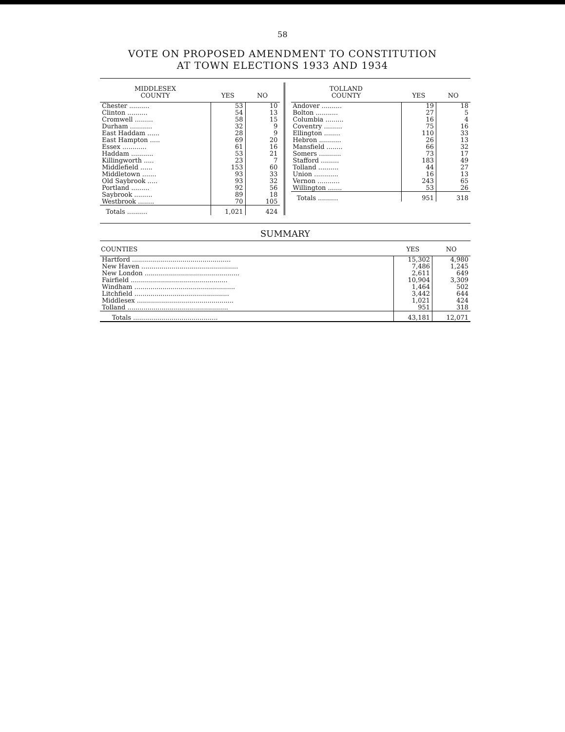58
VOTE ON PROPOSED AMENDMENT TO CONSTITUTION
AT TOWN ELECTIONS 1933 AND 1934
| MIDDLESEX COUNTY | YES | NO |
| --- | --- | --- |
| Chester .......... | 53 | 10 |
| Clinton .......... | 54 | 13 |
| Cromwell ......... | 58 | 15 |
| Durham ........... | 32 | 9 |
| East Haddam ...... | 28 | 9 |
| East Hampton ..... | 69 | 20 |
| Essex ............ | 61 | 16 |
| Haddam ........... | 53 | 21 |
| Killingworth ..... | 23 | 7 |
| Middlefield ...... | 153 | 60 |
| Middletown ....... | 93 | 33 |
| Old Saybrook ..... | 93 | 32 |
| Portland ......... | 92 | 56 |
| Saybrook ......... | 89 | 18 |
| Westbrook ........ | 70 | 105 |
| Totals .......... | 1,021 | 424 |
| TOLLAND COUNTY | YES | NO |
| --- | --- | --- |
| Andover .......... | 19 | 18 |
| Bolton ........... | 27 | 5 |
| Columbia ......... | 16 | 4 |
| Coventry ......... | 75 | 16 |
| Ellington ........ | 110 | 33 |
| Hebron ........... | 26 | 13 |
| Mansfield ........ | 66 | 32 |
| Somers ........... | 73 | 17 |
| Stafford ......... | 183 | 49 |
| Tolland .......... | 44 | 27 |
| Union ............ | 16 | 13 |
| Vernon ........... | 243 | 65 |
| Willington ....... | 53 | 26 |
| Totals .......... | 951 | 318 |
SUMMARY
| COUNTIES | YES | NO |
| --- | --- | --- |
| Hartford ................................................. | 15,302 | 4,980 |
| New Haven ................................................ | 7,486 | 1,245 |
| New London ............................................... | 2,611 | 649 |
| Fairfield ................................................ | 10,904 | 3,309 |
| Windham .................................................. | 1,464 | 502 |
| Litchfield ............................................... | 3,442 | 644 |
| Middlesex ................................................ | 1,021 | 424 |
| Tolland .................................................. | 951 | 318 |
| Totals .......................................... | 43,181 | 12,071 |